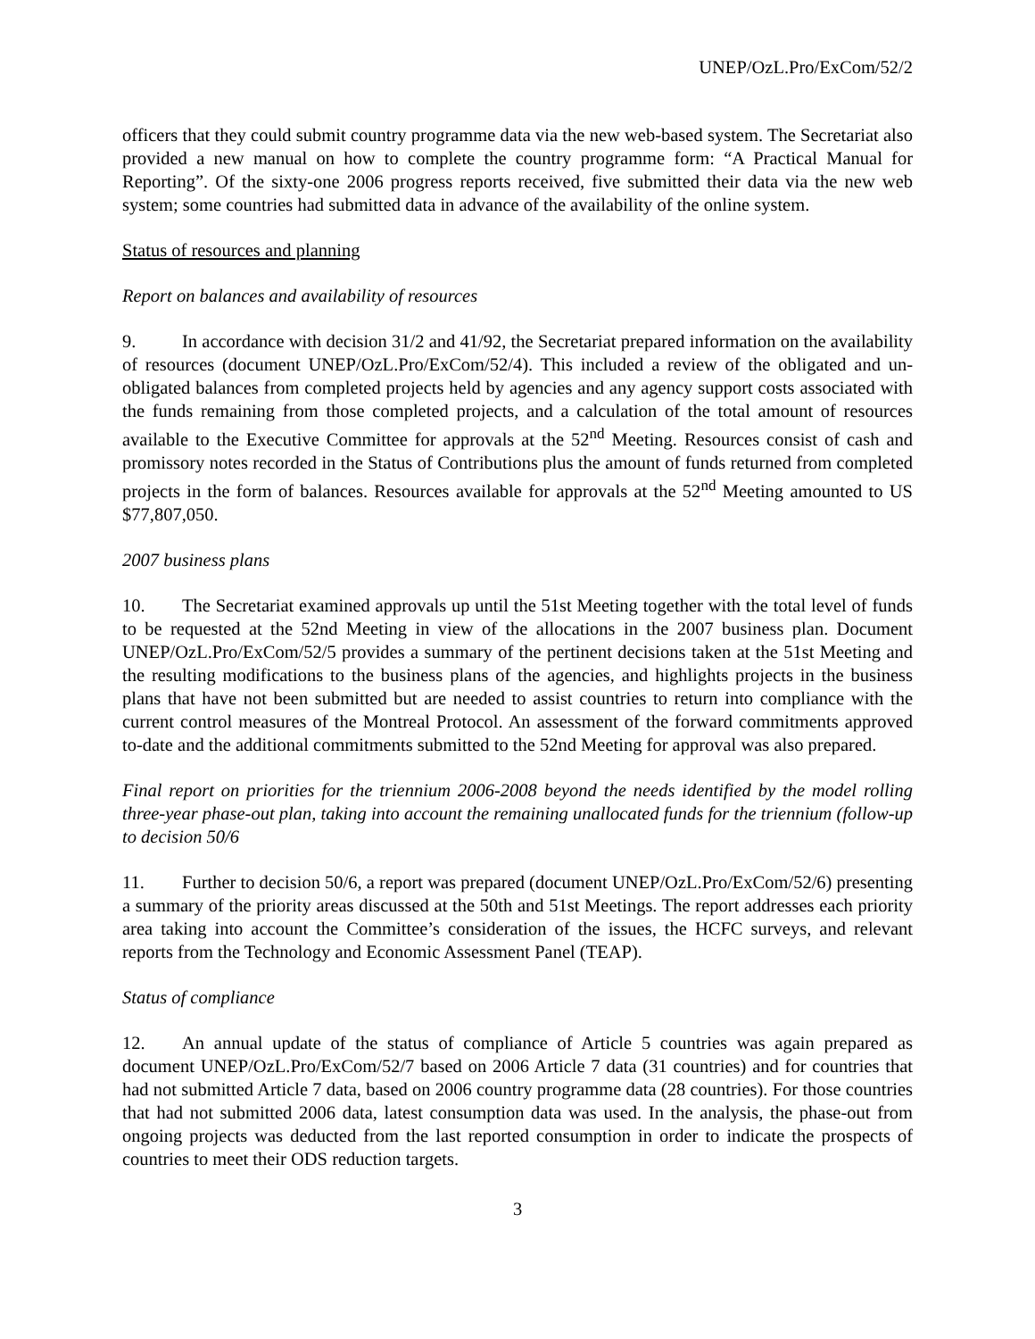UNEP/OzL.Pro/ExCom/52/2
officers that they could submit country programme data via the new web-based system. The Secretariat also provided a new manual on how to complete the country programme form: “A Practical Manual for Reporting”. Of the sixty-one 2006 progress reports received, five submitted their data via the new web system; some countries had submitted data in advance of the availability of the online system.
Status of resources and planning
Report on balances and availability of resources
9. In accordance with decision 31/2 and 41/92, the Secretariat prepared information on the availability of resources (document UNEP/OzL.Pro/ExCom/52/4). This included a review of the obligated and un-obligated balances from completed projects held by agencies and any agency support costs associated with the funds remaining from those completed projects, and a calculation of the total amount of resources available to the Executive Committee for approvals at the 52<sup>nd</sup> Meeting. Resources consist of cash and promissory notes recorded in the Status of Contributions plus the amount of funds returned from completed projects in the form of balances. Resources available for approvals at the 52<sup>nd</sup> Meeting amounted to US $77,807,050.
2007 business plans
10. The Secretariat examined approvals up until the 51st Meeting together with the total level of funds to be requested at the 52nd Meeting in view of the allocations in the 2007 business plan. Document UNEP/OzL.Pro/ExCom/52/5 provides a summary of the pertinent decisions taken at the 51st Meeting and the resulting modifications to the business plans of the agencies, and highlights projects in the business plans that have not been submitted but are needed to assist countries to return into compliance with the current control measures of the Montreal Protocol. An assessment of the forward commitments approved to-date and the additional commitments submitted to the 52nd Meeting for approval was also prepared.
Final report on priorities for the triennium 2006-2008 beyond the needs identified by the model rolling three-year phase-out plan, taking into account the remaining unallocated funds for the triennium (follow-up to decision 50/6
11. Further to decision 50/6, a report was prepared (document UNEP/OzL.Pro/ExCom/52/6) presenting a summary of the priority areas discussed at the 50th and 51st Meetings. The report addresses each priority area taking into account the Committee’s consideration of the issues, the HCFC surveys, and relevant reports from the Technology and Economic Assessment Panel (TEAP).
Status of compliance
12. An annual update of the status of compliance of Article 5 countries was again prepared as document UNEP/OzL.Pro/ExCom/52/7 based on 2006 Article 7 data (31 countries) and for countries that had not submitted Article 7 data, based on 2006 country programme data (28 countries). For those countries that had not submitted 2006 data, latest consumption data was used. In the analysis, the phase-out from ongoing projects was deducted from the last reported consumption in order to indicate the prospects of countries to meet their ODS reduction targets.
3